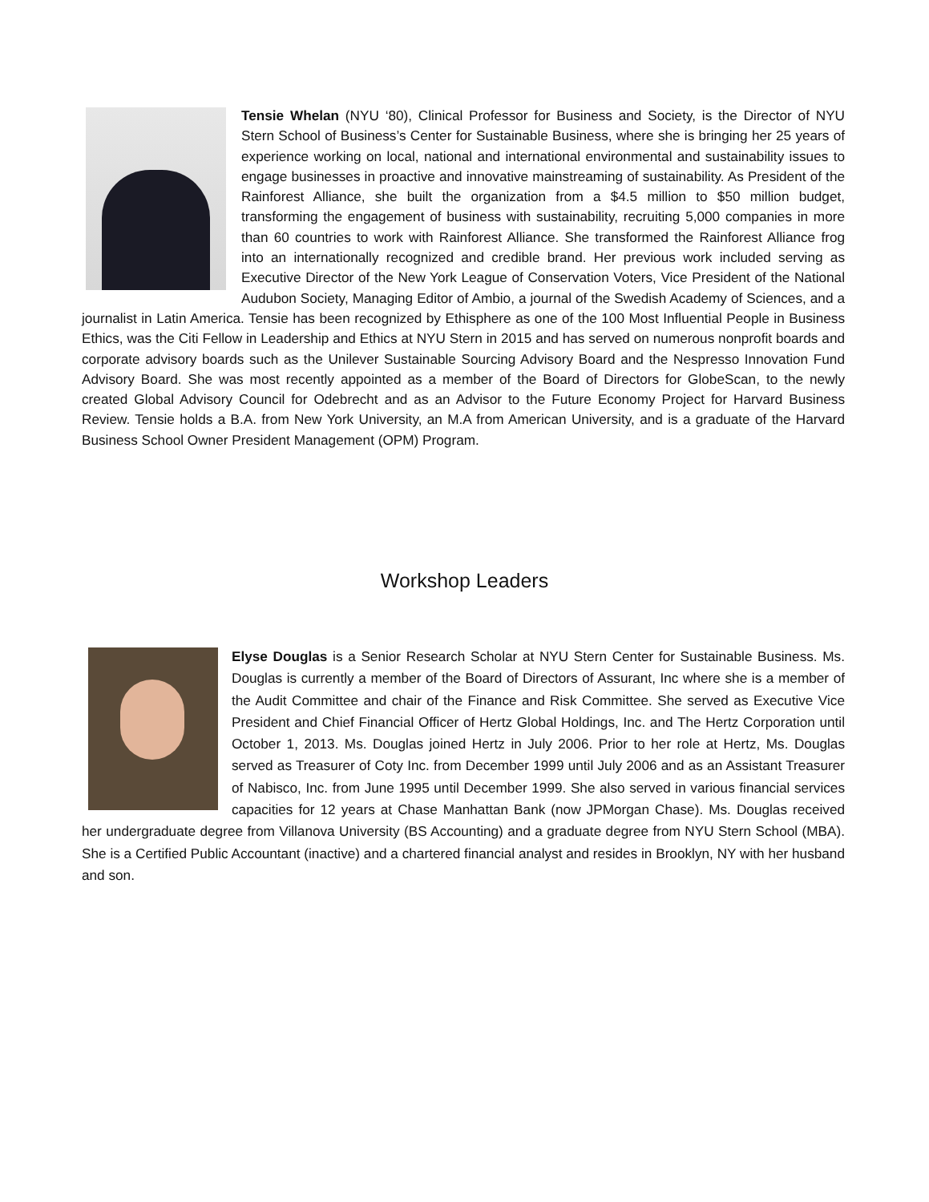Tensie Whelan (NYU ‘80), Clinical Professor for Business and Society, is the Director of NYU Stern School of Business’s Center for Sustainable Business, where she is bringing her 25 years of experience working on local, national and international environmental and sustainability issues to engage businesses in proactive and innovative mainstreaming of sustainability. As President of the Rainforest Alliance, she built the organization from a $4.5 million to $50 million budget, transforming the engagement of business with sustainability, recruiting 5,000 companies in more than 60 countries to work with Rainforest Alliance. She transformed the Rainforest Alliance frog into an internationally recognized and credible brand. Her previous work included serving as Executive Director of the New York League of Conservation Voters, Vice President of the National Audubon Society, Managing Editor of Ambio, a journal of the Swedish Academy of Sciences, and a journalist in Latin America. Tensie has been recognized by Ethisphere as one of the 100 Most Influential People in Business Ethics, was the Citi Fellow in Leadership and Ethics at NYU Stern in 2015 and has served on numerous nonprofit boards and corporate advisory boards such as the Unilever Sustainable Sourcing Advisory Board and the Nespresso Innovation Fund Advisory Board. She was most recently appointed as a member of the Board of Directors for GlobeScan, to the newly created Global Advisory Council for Odebrecht and as an Advisor to the Future Economy Project for Harvard Business Review. Tensie holds a B.A. from New York University, an M.A from American University, and is a graduate of the Harvard Business School Owner President Management (OPM) Program.
Workshop Leaders
Elyse Douglas is a Senior Research Scholar at NYU Stern Center for Sustainable Business. Ms. Douglas is currently a member of the Board of Directors of Assurant, Inc where she is a member of the Audit Committee and chair of the Finance and Risk Committee. She served as Executive Vice President and Chief Financial Officer of Hertz Global Holdings, Inc. and The Hertz Corporation until October 1, 2013. Ms. Douglas joined Hertz in July 2006. Prior to her role at Hertz, Ms. Douglas served as Treasurer of Coty Inc. from December 1999 until July 2006 and as an Assistant Treasurer of Nabisco, Inc. from June 1995 until December 1999. She also served in various financial services capacities for 12 years at Chase Manhattan Bank (now JPMorgan Chase). Ms. Douglas received her undergraduate degree from Villanova University (BS Accounting) and a graduate degree from NYU Stern School (MBA). She is a Certified Public Accountant (inactive) and a chartered financial analyst and resides in Brooklyn, NY with her husband and son.